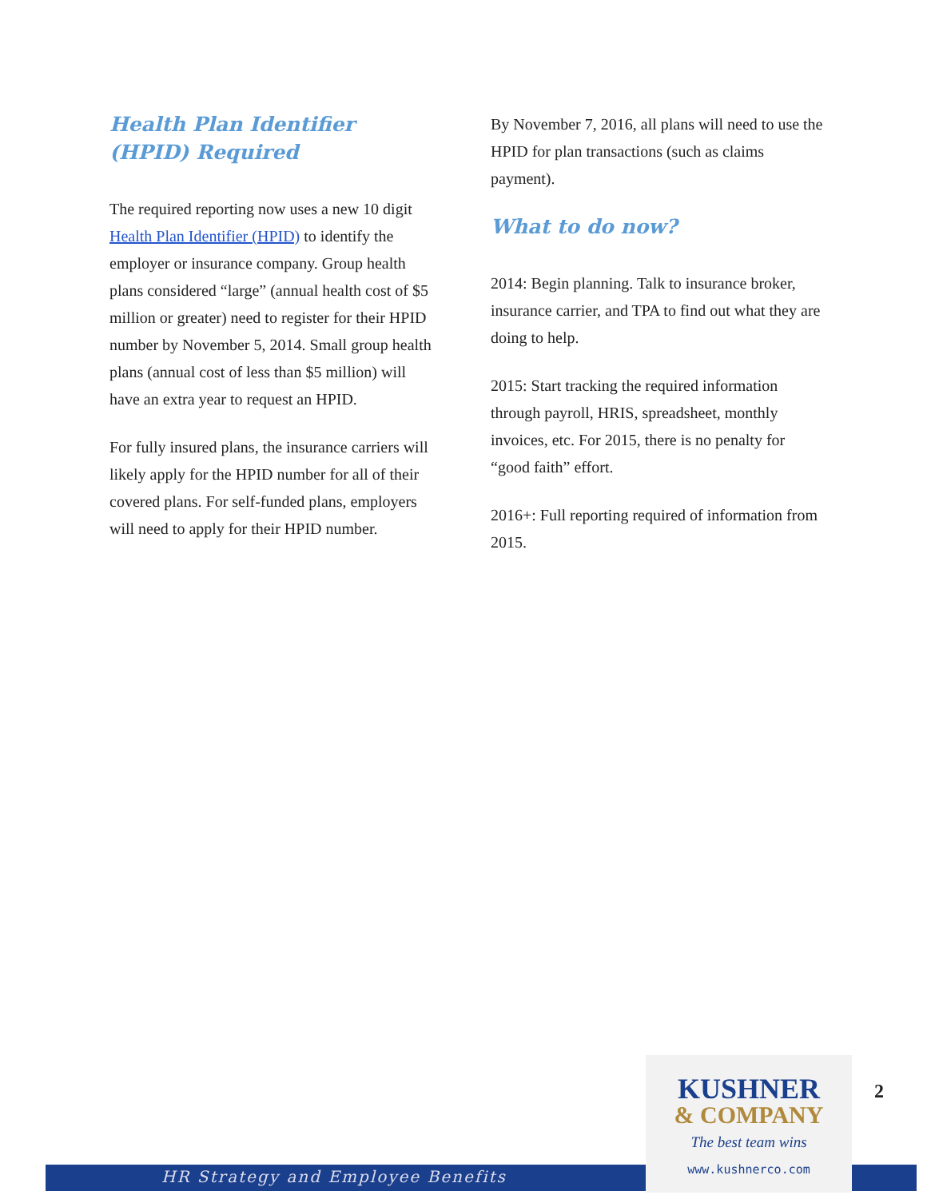Health Plan Identifier (HPID) Required
The required reporting now uses a new 10 digit Health Plan Identifier (HPID) to identify the employer or insurance company. Group health plans considered “large” (annual health cost of $5 million or greater) need to register for their HPID number by November 5, 2014. Small group health plans (annual cost of less than $5 million) will have an extra year to request an HPID.
For fully insured plans, the insurance carriers will likely apply for the HPID number for all of their covered plans. For self-funded plans, employers will need to apply for their HPID number.
By November 7, 2016, all plans will need to use the HPID for plan transactions (such as claims payment).
What to do now?
2014: Begin planning. Talk to insurance broker, insurance carrier, and TPA to find out what they are doing to help.
2015: Start tracking the required information through payroll, HRIS, spreadsheet, monthly invoices, etc. For 2015, there is no penalty for “good faith” effort.
2016+: Full reporting required of information from 2015.
HR Strategy and Employee Benefits
KUSHNER
& COMPANY
The best team wins
www.kushnerco.com
2